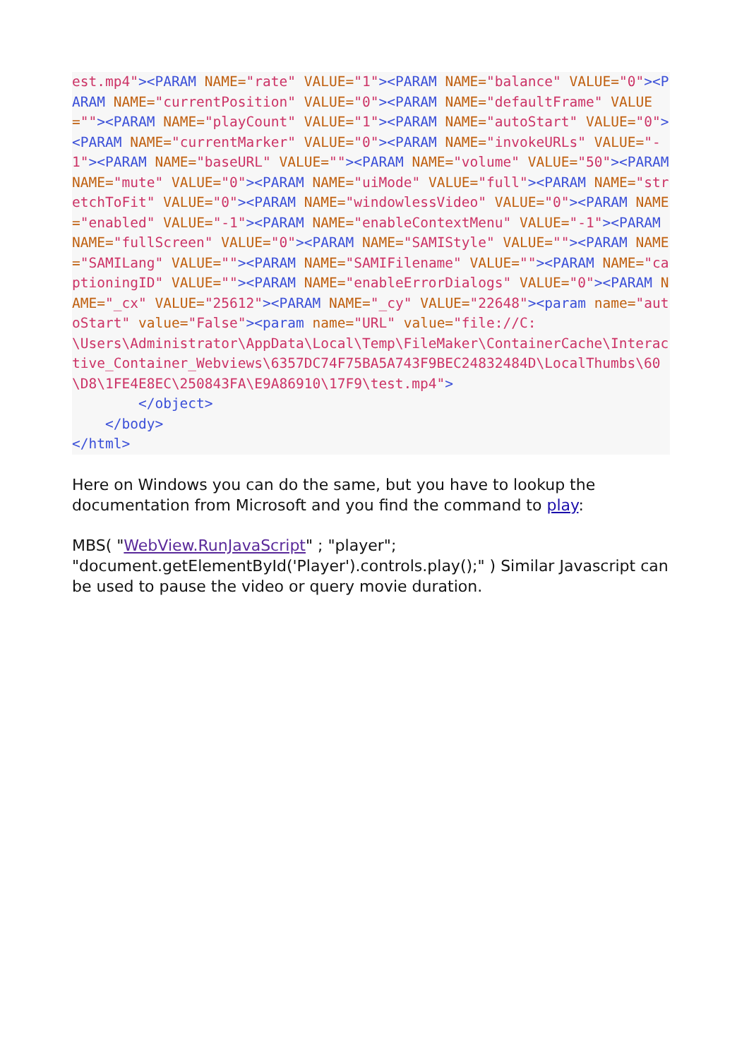est.mp4"><PARAM NAME="rate" VALUE="1"><PARAM NAME="balance" VALUE="0"><PARAM NAME="currentPosition" VALUE="0"><PARAM NAME="defaultFrame" VALUE=""><PARAM NAME="playCount" VALUE="1"><PARAM NAME="autoStart" VALUE="0"><PARAM NAME="currentMarker" VALUE="0"><PARAM NAME="invokeURLs" VALUE="-1"><PARAM NAME="baseURL" VALUE=""><PARAM NAME="volume" VALUE="50"><PARAM NAME="mute" VALUE="0"><PARAM NAME="uiMode" VALUE="full"><PARAM NAME="stretchToFit" VALUE="0"><PARAM NAME="windowlessVideo" VALUE="0"><PARAM NAME="enabled" VALUE="-1"><PARAM NAME="enableContextMenu" VALUE="-1"><PARAM NAME="fullScreen" VALUE="0"><PARAM NAME="SAMIStyle" VALUE=""><PARAM NAME="SAMILang" VALUE=""><PARAM NAME="SAMIFilename" VALUE=""><PARAM NAME="captioningID" VALUE=""><PARAM NAME="enableErrorDialogs" VALUE="0"><PARAM NAME="_cx" VALUE="25612"><PARAM NAME="_cy" VALUE="22648"><param name="autoStart" value="False"><param name="URL" value="file://C:
\Users\Administrator\AppData\Local\Temp\FileMaker\ContainerCache\Interactive_Container_Webviews\6357DC74F75BA5A743F9BEC24832484D\LocalThumbs\60\D8\1FE4E8EC\250843FA\E9A86910\17F9\test.mp4">
        </object>
    </body>
</html>
Here on Windows you can do the same, but you have to lookup the documentation from Microsoft and you find the command to play:
MBS( "WebView.RunJavaScript" ; "player"; "document.getElementById('Player').controls.play();" ) Similar Javascript can be used to pause the video or query movie duration.